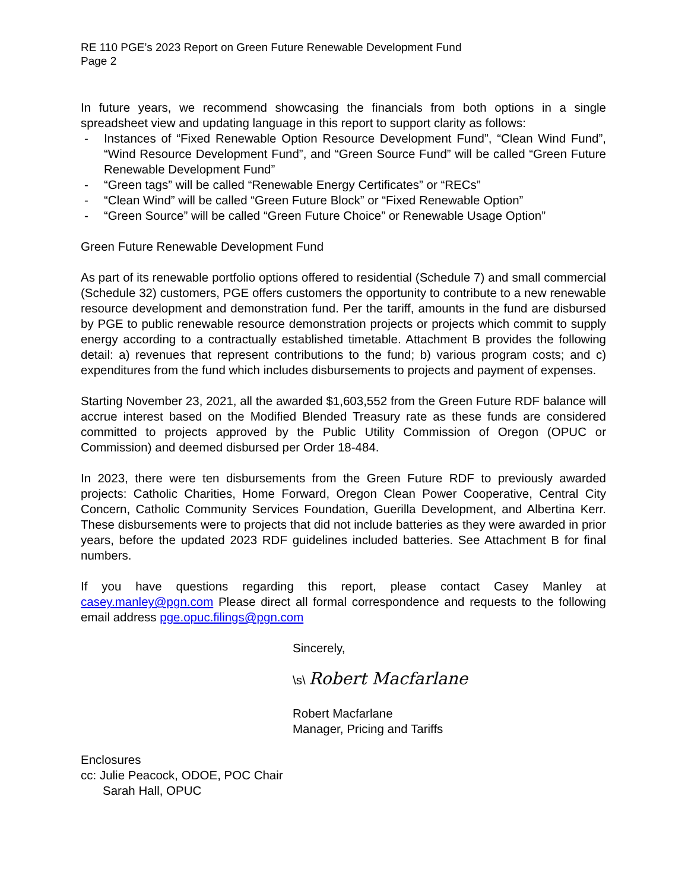RE 110 PGE’s 2023 Report on Green Future Renewable Development Fund
Page 2
In future years, we recommend showcasing the financials from both options in a single spreadsheet view and updating language in this report to support clarity as follows:
- Instances of “Fixed Renewable Option Resource Development Fund”, “Clean Wind Fund”, “Wind Resource Development Fund”, and “Green Source Fund” will be called “Green Future Renewable Development Fund”
- “Green tags” will be called “Renewable Energy Certificates” or “RECs”
- “Clean Wind” will be called “Green Future Block” or “Fixed Renewable Option”
- “Green Source” will be called “Green Future Choice” or Renewable Usage Option”
Green Future Renewable Development Fund
As part of its renewable portfolio options offered to residential (Schedule 7) and small commercial (Schedule 32) customers, PGE offers customers the opportunity to contribute to a new renewable resource development and demonstration fund. Per the tariff, amounts in the fund are disbursed by PGE to public renewable resource demonstration projects or projects which commit to supply energy according to a contractually established timetable. Attachment B provides the following detail: a) revenues that represent contributions to the fund; b) various program costs; and c) expenditures from the fund which includes disbursements to projects and payment of expenses.
Starting November 23, 2021, all the awarded $1,603,552 from the Green Future RDF balance will accrue interest based on the Modified Blended Treasury rate as these funds are considered committed to projects approved by the Public Utility Commission of Oregon (OPUC or Commission) and deemed disbursed per Order 18-484.
In 2023, there were ten disbursements from the Green Future RDF to previously awarded projects: Catholic Charities, Home Forward, Oregon Clean Power Cooperative, Central City Concern, Catholic Community Services Foundation, Guerilla Development, and Albertina Kerr. These disbursements were to projects that did not include batteries as they were awarded in prior years, before the updated 2023 RDF guidelines included batteries. See Attachment B for final numbers.
If you have questions regarding this report, please contact Casey Manley at casey.manley@pgn.com Please direct all formal correspondence and requests to the following email address pge.opuc.filings@pgn.com
Sincerely,
\s\ Robert Macfarlane
Robert Macfarlane
Manager, Pricing and Tariffs
Enclosures
cc: Julie Peacock, ODOE, POC Chair
Sarah Hall, OPUC